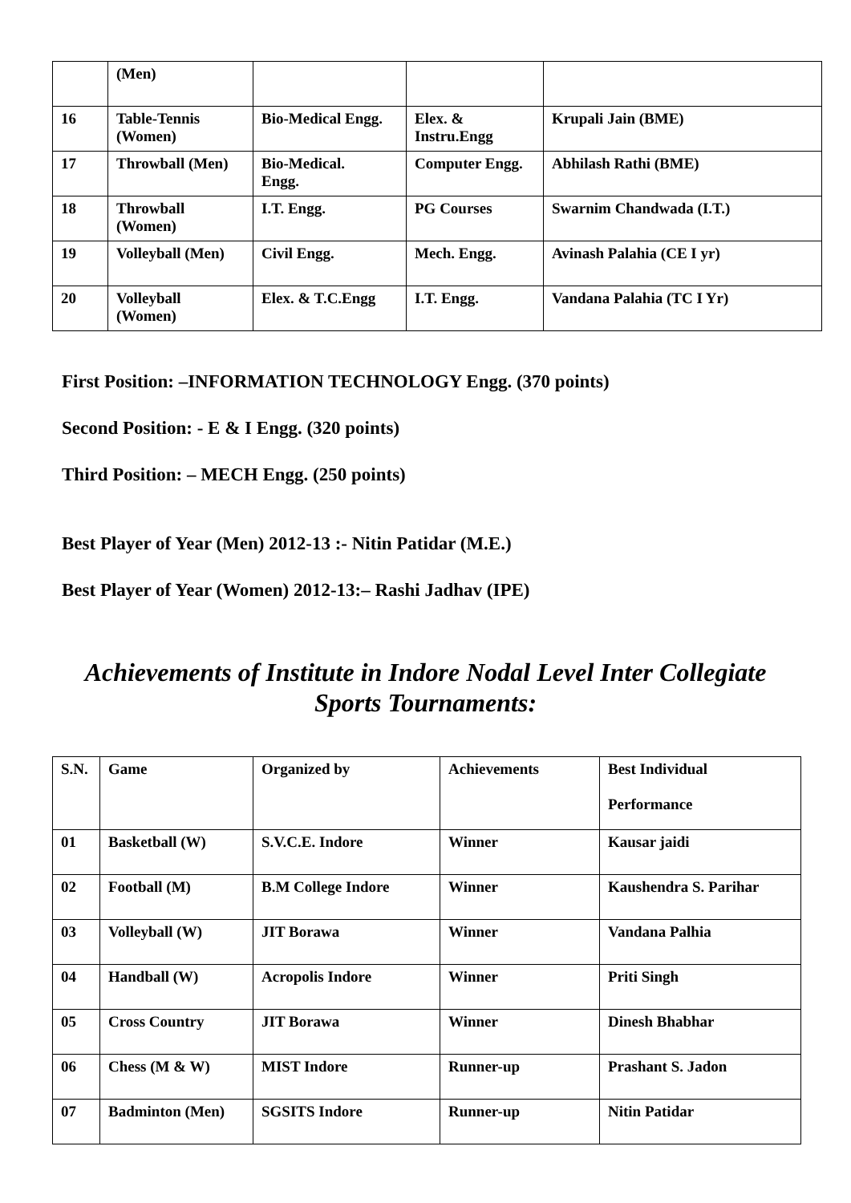| | (Men) | | | |
| 16 | Table-Tennis (Women) | Bio-Medical Engg. | Elex. & Instru.Engg | Krupali Jain (BME) |
| 17 | Throwball (Men) | Bio-Medical. Engg. | Computer Engg. | Abhilash Rathi (BME) |
| 18 | Throwball (Women) | I.T. Engg. | PG Courses | Swarnim Chandwada (I.T.) |
| 19 | Volleyball (Men) | Civil Engg. | Mech. Engg. | Avinash Palahia (CE I yr) |
| 20 | Volleyball (Women) | Elex. & T.C.Engg | I.T. Engg. | Vandana Palahia (TC I Yr) |
First Position: –INFORMATION TECHNOLOGY Engg. (370 points)
Second Position: - E & I Engg. (320 points)
Third Position: – MECH Engg. (250 points)
Best Player of Year (Men) 2012-13 :- Nitin Patidar (M.E.)
Best Player of Year (Women) 2012-13:– Rashi Jadhav (IPE)
Achievements of Institute in Indore Nodal Level Inter Collegiate
Sports Tournaments:
| S.N. | Game | Organized by | Achievements | Best Individual Performance |
| --- | --- | --- | --- | --- |
| 01 | Basketball (W) | S.V.C.E. Indore | Winner | Kausar jaidi |
| 02 | Football (M) | B.M College Indore | Winner | Kaushendra S. Parihar |
| 03 | Volleyball (W) | JIT Borawa | Winner | Vandana Palhia |
| 04 | Handball (W) | Acropolis Indore | Winner | Priti Singh |
| 05 | Cross Country | JIT Borawa | Winner | Dinesh Bhabhar |
| 06 | Chess (M & W) | MIST Indore | Runner-up | Prashant S. Jadon |
| 07 | Badminton (Men) | SGSITS Indore | Runner-up | Nitin Patidar |